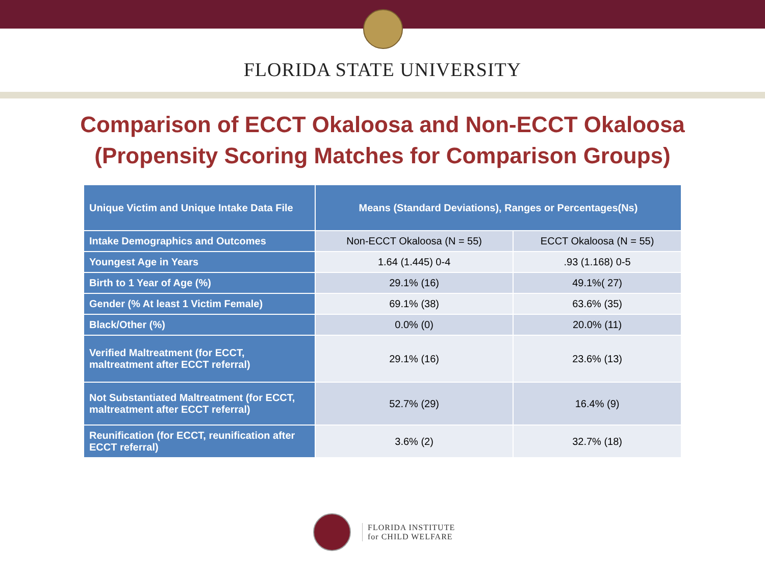FLORIDA STATE UNIVERSITY
Comparison of ECCT Okaloosa and Non-ECCT Okaloosa
(Propensity Scoring Matches for Comparison Groups)
| Unique Victim and Unique Intake Data File | Means (Standard Deviations), Ranges or Percentages(Ns) | |
| --- | --- | --- |
| Intake Demographics and Outcomes | Non-ECCT Okaloosa (N = 55) | ECCT Okaloosa (N = 55) |
| Youngest Age in Years | 1.64 (1.445) 0-4 | .93 (1.168) 0-5 |
| Birth to 1 Year of Age (%) | 29.1% (16) | 49.1%( 27) |
| Gender (% At least 1 Victim Female) | 69.1% (38) | 63.6% (35) |
| Black/Other (%) | 0.0% (0) | 20.0% (11) |
| Verified Maltreatment (for ECCT, maltreatment after ECCT referral) | 29.1% (16) | 23.6% (13) |
| Not Substantiated Maltreatment (for ECCT, maltreatment after ECCT referral) | 52.7% (29) | 16.4% (9) |
| Reunification (for ECCT, reunification after ECCT referral) | 3.6% (2) | 32.7% (18) |
FLORIDA INSTITUTE
for CHILD WELFARE